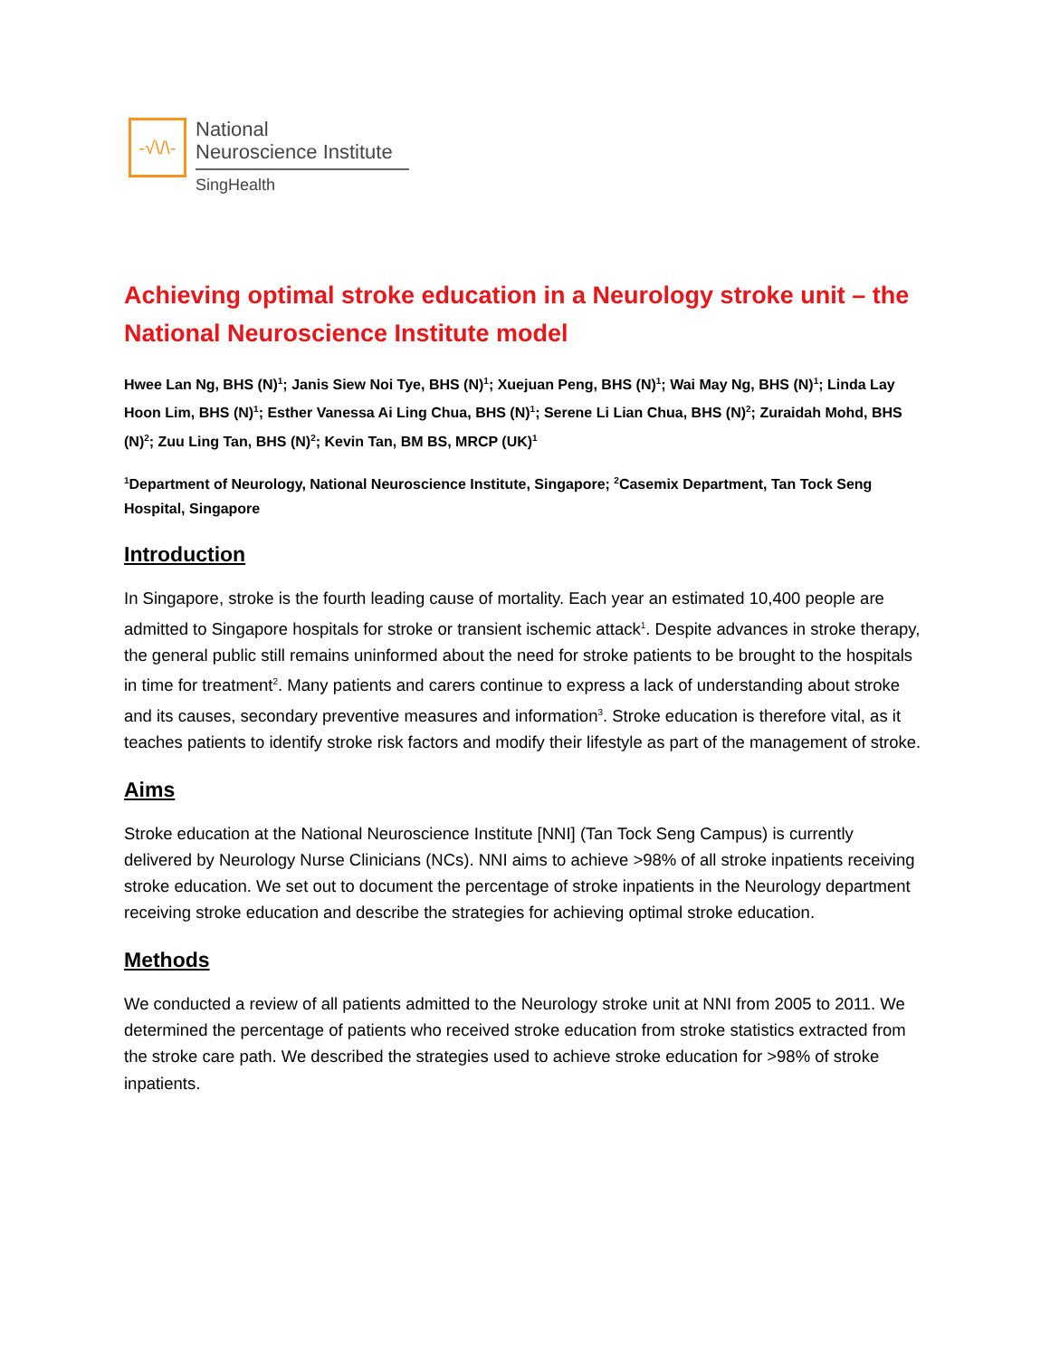-√\/\-
National
Neuroscience Institute
SingHealth
Achieving optimal stroke education in a Neurology stroke unit – the National Neuroscience Institute model
Hwee Lan Ng, BHS (N)<sup>1</sup>; Janis Siew Noi Tye, BHS (N)<sup>1</sup>; Xuejuan Peng, BHS (N)<sup>1</sup>; Wai May Ng, BHS (N)<sup>1</sup>; Linda Lay Hoon Lim, BHS (N)<sup>1</sup>; Esther Vanessa Ai Ling Chua, BHS (N)<sup>1</sup>; Serene Li Lian Chua, BHS (N)<sup>2</sup>; Zuraidah Mohd, BHS (N)<sup>2</sup>; Zuu Ling Tan, BHS (N)<sup>2</sup>; Kevin Tan, BM BS, MRCP (UK)<sup>1</sup>
<sup>1</sup> Department of Neurology, National Neuroscience Institute, Singapore; <sup>2</sup>Casemix Department, Tan Tock Seng Hospital, Singapore
Introduction
In Singapore, stroke is the fourth leading cause of mortality. Each year an estimated 10,400 people are admitted to Singapore hospitals for stroke or transient ischemic attack<sup>1</sup>. Despite advances in stroke therapy, the general public still remains uninformed about the need for stroke patients to be brought to the hospitals in time for treatment<sup>2</sup>. Many patients and carers continue to express a lack of understanding about stroke and its causes, secondary preventive measures and information<sup>3</sup>. Stroke education is therefore vital, as it teaches patients to identify stroke risk factors and modify their lifestyle as part of the management of stroke.
Aims
Stroke education at the National Neuroscience Institute [NNI] (Tan Tock Seng Campus) is currently delivered by Neurology Nurse Clinicians (NCs). NNI aims to achieve >98% of all stroke inpatients receiving stroke education. We set out to document the percentage of stroke inpatients in the Neurology department receiving stroke education and describe the strategies for achieving optimal stroke education.
Methods
We conducted a review of all patients admitted to the Neurology stroke unit at NNI from 2005 to 2011. We determined the percentage of patients who received stroke education from stroke statistics extracted from the stroke care path. We described the strategies used to achieve stroke education for >98% of stroke inpatients.